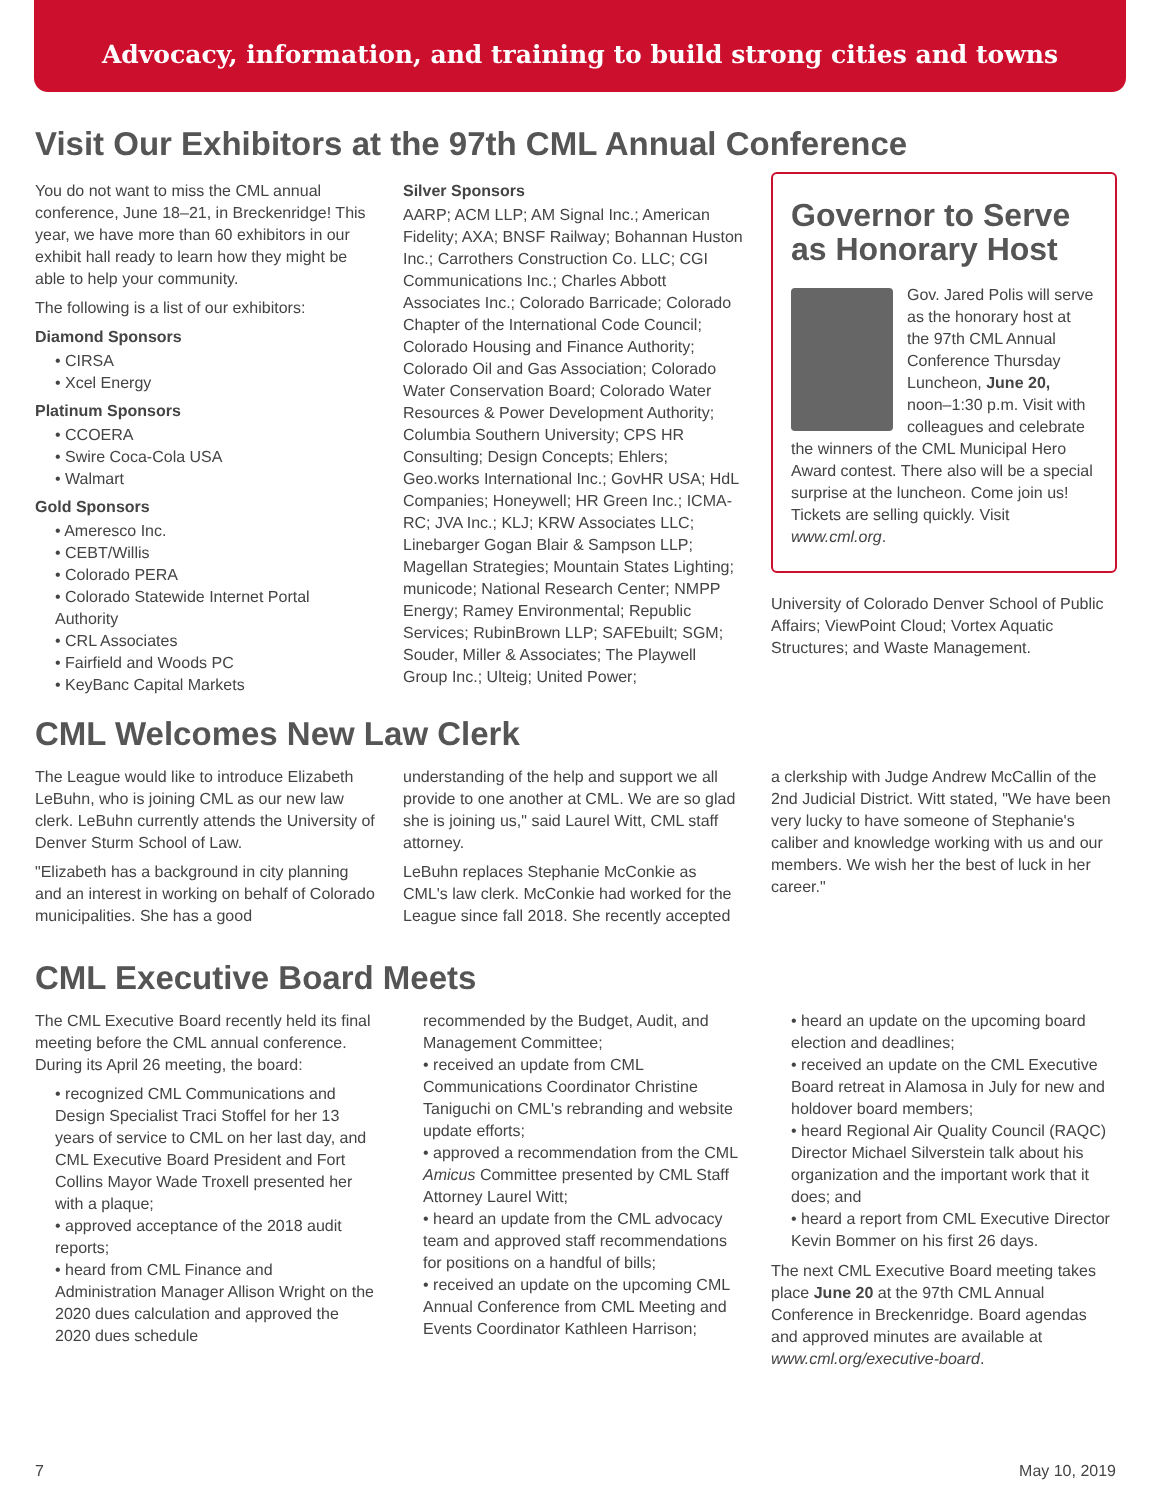Advocacy, information, and training to build strong cities and towns
Visit Our Exhibitors at the 97th CML Annual Conference
You do not want to miss the CML annual conference, June 18–21, in Breckenridge! This year, we have more than 60 exhibitors in our exhibit hall ready to learn how they might be able to help your community.
The following is a list of our exhibitors:
Diamond Sponsors
• CIRSA
• Xcel Energy
Platinum Sponsors
• CCOERA
• Swire Coca-Cola USA
• Walmart
Gold Sponsors
• Ameresco Inc.
• CEBT/Willis
• Colorado PERA
• Colorado Statewide Internet Portal Authority
• CRL Associates
• Fairfield and Woods PC
• KeyBanc Capital Markets
Silver Sponsors
AARP; ACM LLP; AM Signal Inc.; American Fidelity; AXA; BNSF Railway; Bohannan Huston Inc.; Carrothers Construction Co. LLC; CGI Communications Inc.; Charles Abbott Associates Inc.; Colorado Barricade; Colorado Chapter of the International Code Council; Colorado Housing and Finance Authority; Colorado Oil and Gas Association; Colorado Water Conservation Board; Colorado Water Resources & Power Development Authority; Columbia Southern University; CPS HR Consulting; Design Concepts; Ehlers; Geo.works International Inc.; GovHR USA; HdL Companies; Honeywell; HR Green Inc.; ICMA-RC; JVA Inc.; KLJ; KRW Associates LLC; Linebarger Gogan Blair & Sampson LLP; Magellan Strategies; Mountain States Lighting; municode; National Research Center; NMPP Energy; Ramey Environmental; Republic Services; RubinBrown LLP; SAFEbuilt; SGM; Souder, Miller & Associates; The Playwell Group Inc.; Ulteig; United Power;
Governor to Serve as Honorary Host
Gov. Jared Polis will serve as the honorary host at the 97th CML Annual Conference Thursday Luncheon, June 20, noon–1:30 p.m. Visit with colleagues and celebrate the winners of the CML Municipal Hero Award contest. There also will be a special surprise at the luncheon. Come join us! Tickets are selling quickly. Visit www.cml.org.
University of Colorado Denver School of Public Affairs; ViewPoint Cloud; Vortex Aquatic Structures; and Waste Management.
CML Welcomes New Law Clerk
The League would like to introduce Elizabeth LeBuhn, who is joining CML as our new law clerk. LeBuhn currently attends the University of Denver Sturm School of Law.
"Elizabeth has a background in city planning and an interest in working on behalf of Colorado municipalities. She has a good
understanding of the help and support we all provide to one another at CML. We are so glad she is joining us," said Laurel Witt, CML staff attorney.
LeBuhn replaces Stephanie McConkie as CML's law clerk. McConkie had worked for the League since fall 2018. She recently accepted
a clerkship with Judge Andrew McCallin of the 2nd Judicial District. Witt stated, "We have been very lucky to have someone of Stephanie's caliber and knowledge working with us and our members. We wish her the best of luck in her career."
CML Executive Board Meets
The CML Executive Board recently held its final meeting before the CML annual conference. During its April 26 meeting, the board:
• recognized CML Communications and Design Specialist Traci Stoffel for her 13 years of service to CML on her last day, and CML Executive Board President and Fort Collins Mayor Wade Troxell presented her with a plaque;
• approved acceptance of the 2018 audit reports;
• heard from CML Finance and Administration Manager Allison Wright on the 2020 dues calculation and approved the 2020 dues schedule
recommended by the Budget, Audit, and Management Committee;
• received an update from CML Communications Coordinator Christine Taniguchi on CML's rebranding and website update efforts;
• approved a recommendation from the CML Amicus Committee presented by CML Staff Attorney Laurel Witt;
• heard an update from the CML advocacy team and approved staff recommendations for positions on a handful of bills;
• received an update on the upcoming CML Annual Conference from CML Meeting and Events Coordinator Kathleen Harrison;
• heard an update on the upcoming board election and deadlines;
• received an update on the CML Executive Board retreat in Alamosa in July for new and holdover board members;
• heard Regional Air Quality Council (RAQC) Director Michael Silverstein talk about his organization and the important work that it does; and
• heard a report from CML Executive Director Kevin Bommer on his first 26 days.
The next CML Executive Board meeting takes place June 20 at the 97th CML Annual Conference in Breckenridge. Board agendas and approved minutes are available at www.cml.org/executive-board.
7 May 10, 2019